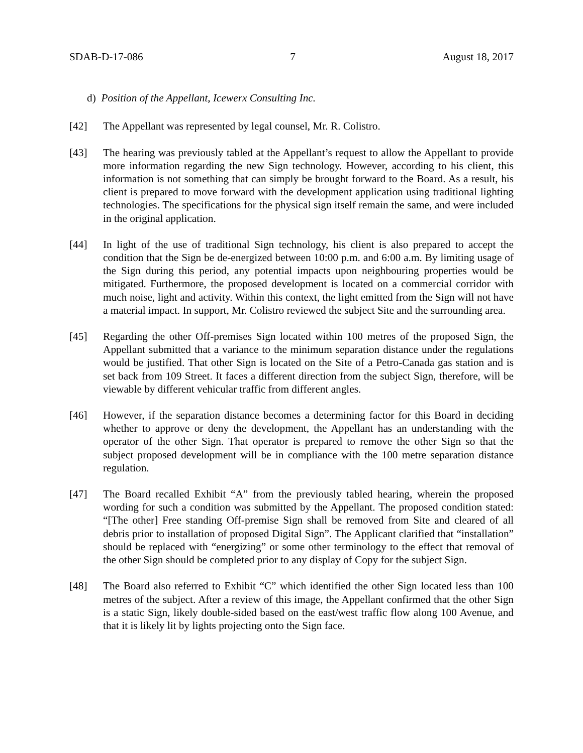SDAB-D-17-086 7 August 18, 2017
d) Position of the Appellant, Icewerx Consulting Inc.
[42] The Appellant was represented by legal counsel, Mr. R. Colistro.
[43] The hearing was previously tabled at the Appellant’s request to allow the Appellant to provide more information regarding the new Sign technology. However, according to his client, this information is not something that can simply be brought forward to the Board. As a result, his client is prepared to move forward with the development application using traditional lighting technologies. The specifications for the physical sign itself remain the same, and were included in the original application.
[44] In light of the use of traditional Sign technology, his client is also prepared to accept the condition that the Sign be de-energized between 10:00 p.m. and 6:00 a.m. By limiting usage of the Sign during this period, any potential impacts upon neighbouring properties would be mitigated. Furthermore, the proposed development is located on a commercial corridor with much noise, light and activity. Within this context, the light emitted from the Sign will not have a material impact. In support, Mr. Colistro reviewed the subject Site and the surrounding area.
[45] Regarding the other Off-premises Sign located within 100 metres of the proposed Sign, the Appellant submitted that a variance to the minimum separation distance under the regulations would be justified. That other Sign is located on the Site of a Petro-Canada gas station and is set back from 109 Street. It faces a different direction from the subject Sign, therefore, will be viewable by different vehicular traffic from different angles.
[46] However, if the separation distance becomes a determining factor for this Board in deciding whether to approve or deny the development, the Appellant has an understanding with the operator of the other Sign. That operator is prepared to remove the other Sign so that the subject proposed development will be in compliance with the 100 metre separation distance regulation.
[47] The Board recalled Exhibit “A” from the previously tabled hearing, wherein the proposed wording for such a condition was submitted by the Appellant. The proposed condition stated: “[The other] Free standing Off-premise Sign shall be removed from Site and cleared of all debris prior to installation of proposed Digital Sign”. The Applicant clarified that “installation” should be replaced with “energizing” or some other terminology to the effect that removal of the other Sign should be completed prior to any display of Copy for the subject Sign.
[48] The Board also referred to Exhibit “C” which identified the other Sign located less than 100 metres of the subject. After a review of this image, the Appellant confirmed that the other Sign is a static Sign, likely double-sided based on the east/west traffic flow along 100 Avenue, and that it is likely lit by lights projecting onto the Sign face.